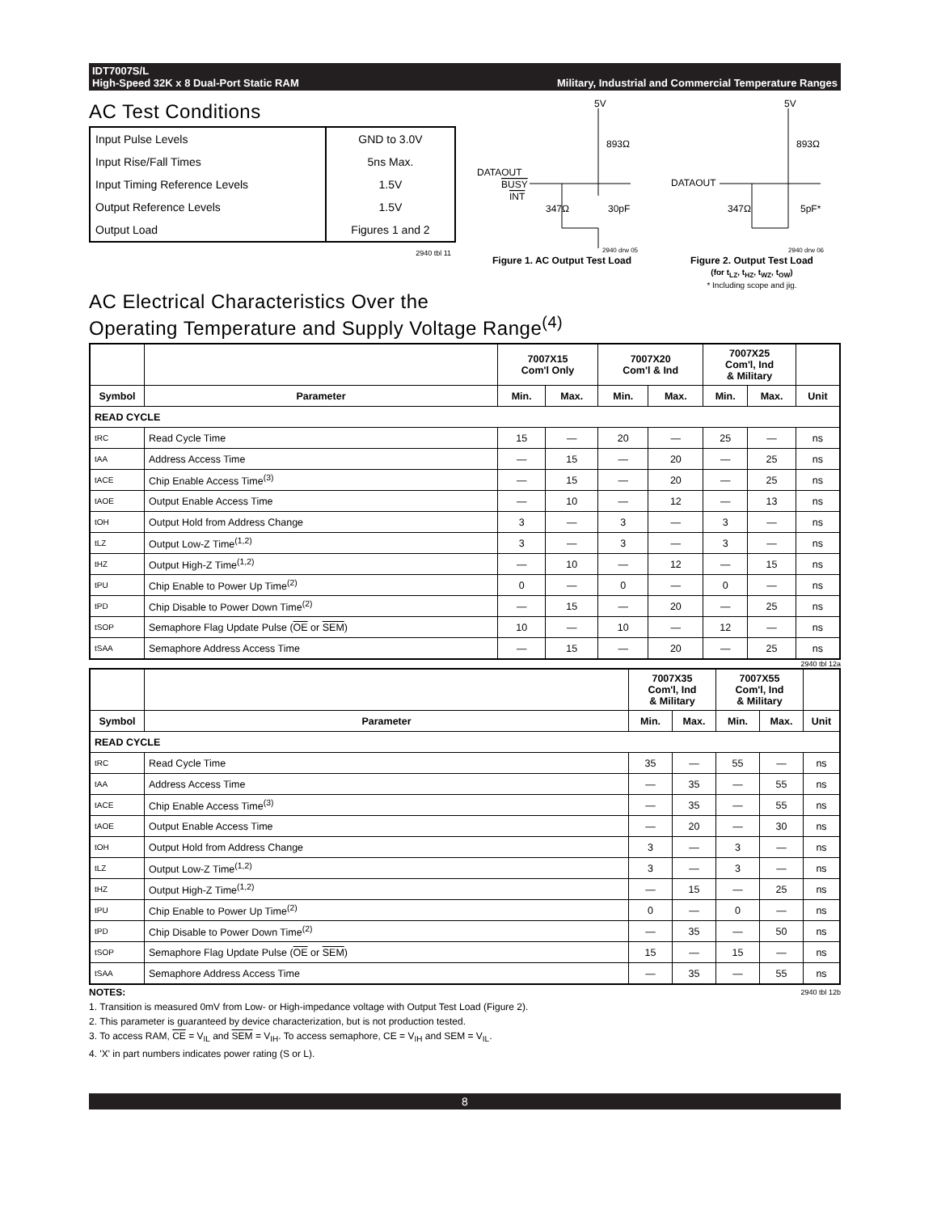IDT7007S/L
High-Speed 32K x 8 Dual-Port Static RAM Military, Industrial and Commercial Temperature Ranges
AC Test Conditions
| Input Pulse Levels | GND to 3.0V |
| Input Rise/Fall Times | 5ns Max. |
| Input Timing Reference Levels | 1.5V |
| Output Reference Levels | 1.5V |
| Output Load | Figures 1 and 2 |
2940 tbl 11
5V
893Ω
DATAOUT
BUSY
INT
347Ω
30pF
2940 drw 05
Figure 1. AC Output Test Load
5V
893Ω
DATAOUT
347Ω
5pF*
2940 drw 06
Figure 2. Output Test Load
(for t<sub>LZ</sub>, t<sub>HZ</sub>, t<sub>WZ</sub>, t<sub>OW</sub>)
* Including scope and jig.
AC Electrical Characteristics Over the
Operating Temperature and Supply Voltage Range<sup>(4)</sup>
| | | 7007X15 Com'l Only | | 7007X20 Com'l & Ind | | 7007X25 Com'l, Ind & Military | | |
| --- | --- | --- | --- | --- | --- | --- | --- | --- |
| Symbol | Parameter | Min. | Max. | Min. | Max. | Min. | Max. | Unit |
| READ CYCLE | | | | | | | | |
| tRC | Read Cycle Time | 15 | — | 20 | — | 25 | — | ns |
| tAA | Address Access Time | — | 15 | — | 20 | — | 25 | ns |
| tACE | Chip Enable Access Time<sup>(3)</sup> | — | 15 | — | 20 | — | 25 | ns |
| tAOE | Output Enable Access Time | — | 10 | — | 12 | — | 13 | ns |
| tOH | Output Hold from Address Change | 3 | — | 3 | — | 3 | — | ns |
| tLZ | Output Low-Z Time<sup>(1,2)</sup> | 3 | — | 3 | — | 3 | — | ns |
| tHZ | Output High-Z Time<sup>(1,2)</sup> | — | 10 | — | 12 | — | 15 | ns |
| tPU | Chip Enable to Power Up Time<sup>(2)</sup> | 0 | — | 0 | — | 0 | — | ns |
| tPD | Chip Disable to Power Down Time<sup>(2)</sup> | — | 15 | — | 20 | — | 25 | ns |
| tSOP | Semaphore Flag Update Pulse ( OE or SEM ) | 10 | — | 10 | — | 12 | — | ns |
| tSAA | Semaphore Address Access Time | — | 15 | — | 20 | — | 25 | ns |
2940 tbl 12a
| | | 7007X35 Com'l, Ind & Military | | 7007X55 Com'l, Ind & Military | | |
| --- | --- | --- | --- | --- | --- | --- |
| Symbol | Parameter | Min. | Max. | Min. | Max. | Unit |
| READ CYCLE | | | | | | |
| tRC | Read Cycle Time | 35 | — | 55 | — | ns |
| tAA | Address Access Time | — | 35 | — | 55 | ns |
| tACE | Chip Enable Access Time<sup>(3)</sup> | — | 35 | — | 55 | ns |
| tAOE | Output Enable Access Time | — | 20 | — | 30 | ns |
| tOH | Output Hold from Address Change | 3 | — | 3 | — | ns |
| tLZ | Output Low-Z Time<sup>(1,2)</sup> | 3 | — | 3 | — | ns |
| tHZ | Output High-Z Time<sup>(1,2)</sup> | — | 15 | — | 25 | ns |
| tPU | Chip Enable to Power Up Time<sup>(2)</sup> | 0 | — | 0 | — | ns |
| tPD | Chip Disable to Power Down Time<sup>(2)</sup> | — | 35 | — | 50 | ns |
| tSOP | Semaphore Flag Update Pulse ( OE or SEM ) | 15 | — | 15 | — | ns |
| tSAA | Semaphore Address Access Time | — | 35 | — | 55 | ns |
NOTES: 2940 tbl 12b
1. Transition is measured 0mV from Low- or High-impedance voltage with Output Test Load (Figure 2).
2. This parameter is guaranteed by device characterization, but is not production tested.
3. To access RAM, CE = V<sub>IL</sub> and SEM = V<sub>IH</sub>. To access semaphore, CE = V<sub>IH</sub> and SEM = V<sub>IL</sub>.
4. 'X' in part numbers indicates power rating (S or L).
8